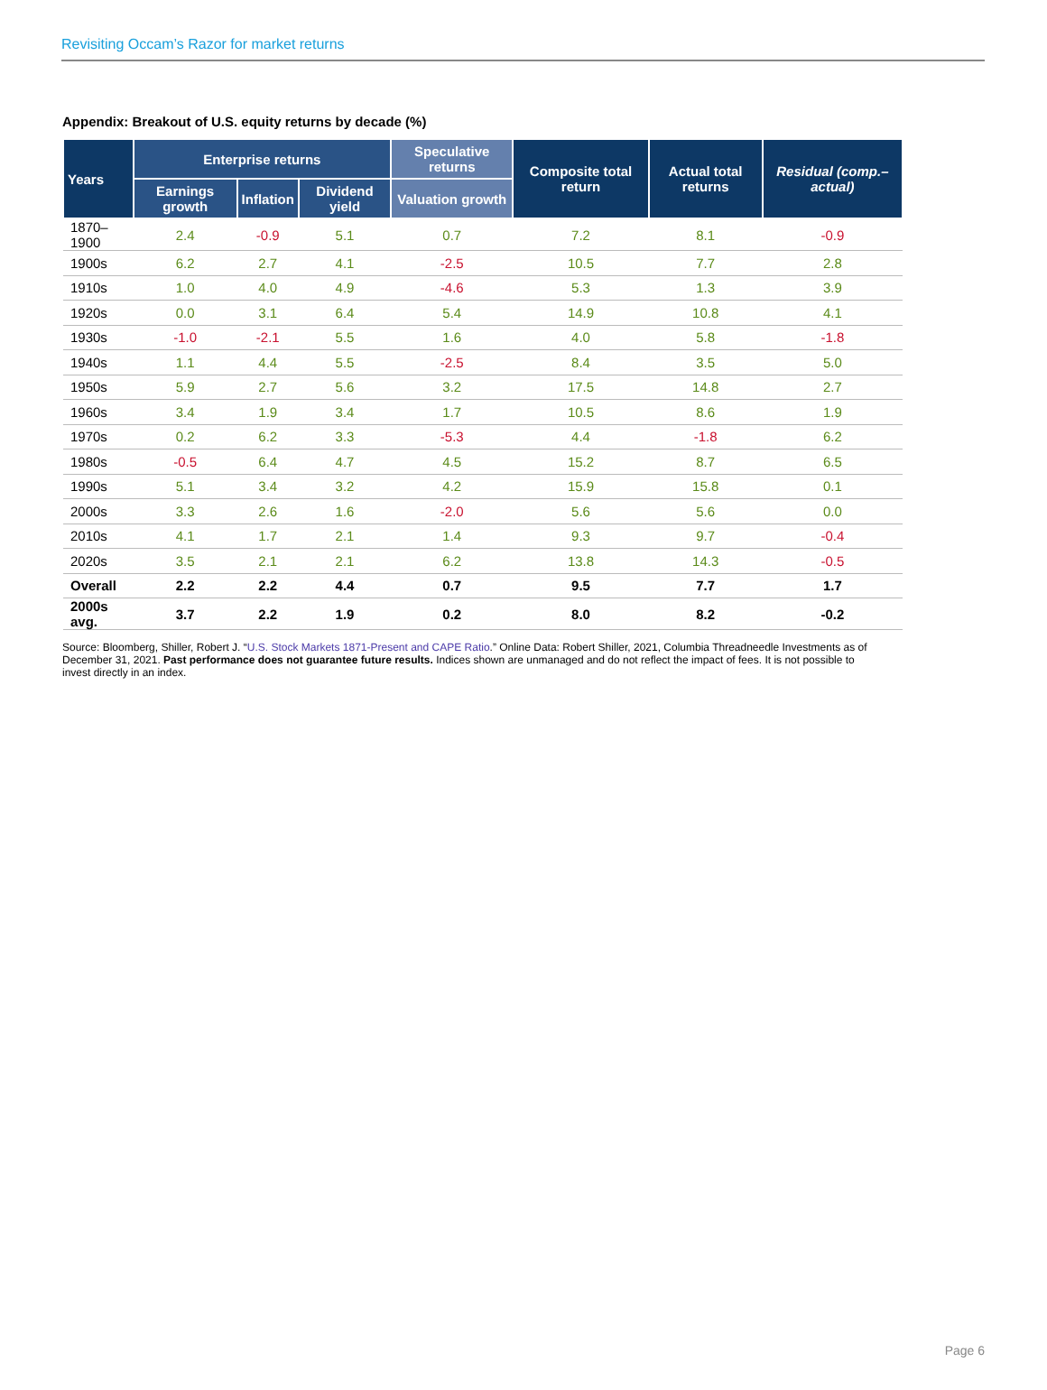Revisiting Occam’s Razor for market returns
Appendix: Breakout of U.S. equity returns by decade (%)
| Years | Enterprise returns | | | Speculative returns | Composite total return | Actual total returns | Residual (comp.–actual) |
| --- | --- | --- | --- | --- | --- | --- | --- |
| | Earnings growth | Inflation | Dividend yield | Valuation growth | | | |
| 1870–1900 | 2.4 | -0.9 | 5.1 | 0.7 | 7.2 | 8.1 | -0.9 |
| 1900s | 6.2 | 2.7 | 4.1 | -2.5 | 10.5 | 7.7 | 2.8 |
| 1910s | 1.0 | 4.0 | 4.9 | -4.6 | 5.3 | 1.3 | 3.9 |
| 1920s | 0.0 | 3.1 | 6.4 | 5.4 | 14.9 | 10.8 | 4.1 |
| 1930s | -1.0 | -2.1 | 5.5 | 1.6 | 4.0 | 5.8 | -1.8 |
| 1940s | 1.1 | 4.4 | 5.5 | -2.5 | 8.4 | 3.5 | 5.0 |
| 1950s | 5.9 | 2.7 | 5.6 | 3.2 | 17.5 | 14.8 | 2.7 |
| 1960s | 3.4 | 1.9 | 3.4 | 1.7 | 10.5 | 8.6 | 1.9 |
| 1970s | 0.2 | 6.2 | 3.3 | -5.3 | 4.4 | -1.8 | 6.2 |
| 1980s | -0.5 | 6.4 | 4.7 | 4.5 | 15.2 | 8.7 | 6.5 |
| 1990s | 5.1 | 3.4 | 3.2 | 4.2 | 15.9 | 15.8 | 0.1 |
| 2000s | 3.3 | 2.6 | 1.6 | -2.0 | 5.6 | 5.6 | 0.0 |
| 2010s | 4.1 | 1.7 | 2.1 | 1.4 | 9.3 | 9.7 | -0.4 |
| 2020s | 3.5 | 2.1 | 2.1 | 6.2 | 13.8 | 14.3 | -0.5 |
| Overall | 2.2 | 2.2 | 4.4 | 0.7 | 9.5 | 7.7 | 1.7 |
| 2000s avg. | 3.7 | 2.2 | 1.9 | 0.2 | 8.0 | 8.2 | -0.2 |
Source: Bloomberg, Shiller, Robert J. “U.S. Stock Markets 1871-Present and CAPE Ratio.” Online Data: Robert Shiller, 2021, Columbia Threadneedle Investments as of December 31, 2021. Past performance does not guarantee future results. Indices shown are unmanaged and do not reflect the impact of fees. It is not possible to invest directly in an index.
Page 6